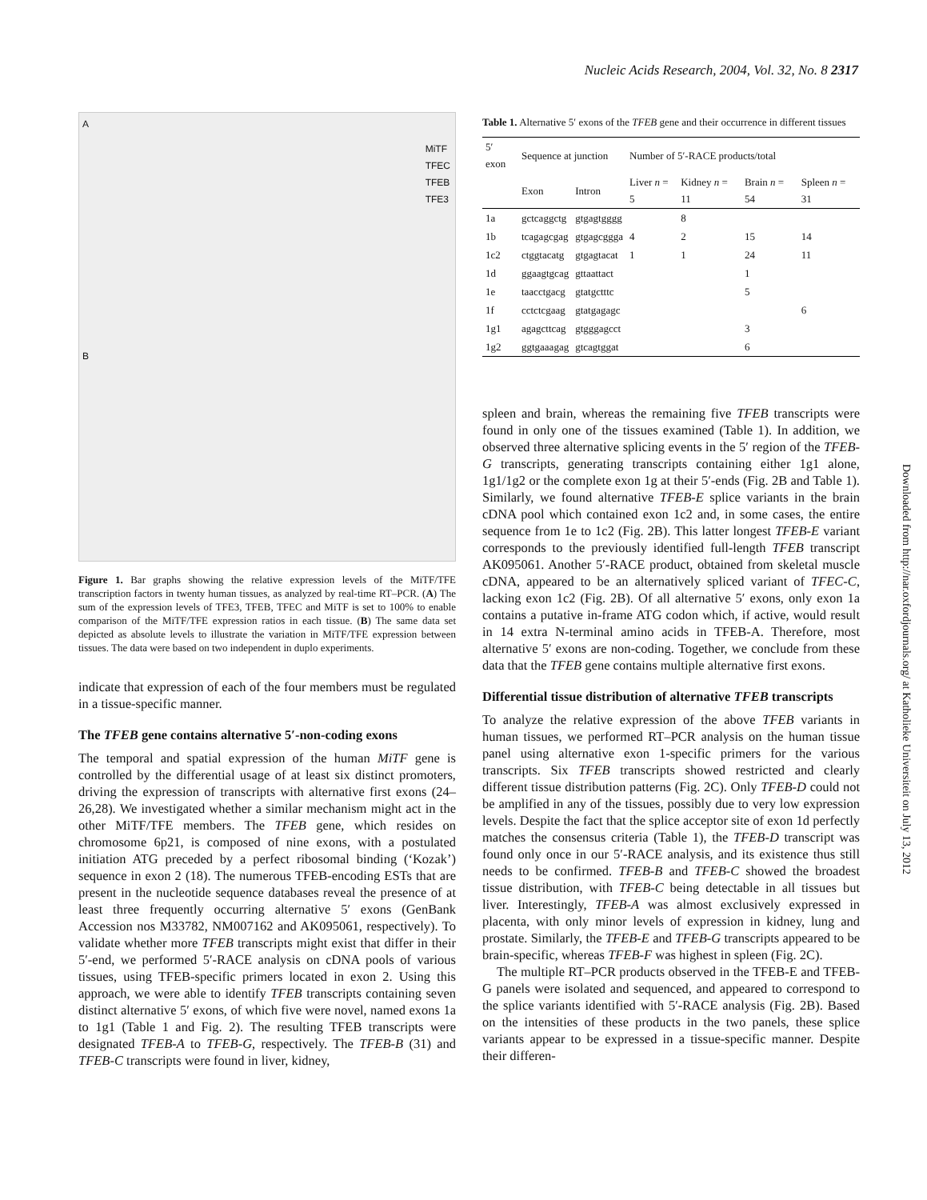Nucleic Acids Research, 2004, Vol. 32, No. 8 2317
A
MiTF
TFEC
TFEB
TFE3
B
Figure 1. Bar graphs showing the relative expression levels of the MiTF/TFE transcription factors in twenty human tissues, as analyzed by real-time RT–PCR. (A) The sum of the expression levels of TFE3, TFEB, TFEC and MiTF is set to 100% to enable comparison of the MiTF/TFE expression ratios in each tissue. (B) The same data set depicted as absolute levels to illustrate the variation in MiTF/TFE expression between tissues. The data were based on two independent in duplo experiments.
indicate that expression of each of the four members must be regulated in a tissue-specific manner.
The TFEB gene contains alternative 5′-non-coding exons
The temporal and spatial expression of the human MiTF gene is controlled by the differential usage of at least six distinct promoters, driving the expression of transcripts with alternative first exons (24–26,28). We investigated whether a similar mechanism might act in the other MiTF/TFE members. The TFEB gene, which resides on chromosome 6p21, is composed of nine exons, with a postulated initiation ATG preceded by a perfect ribosomal binding (‘Kozak’) sequence in exon 2 (18). The numerous TFEB-encoding ESTs that are present in the nucleotide sequence databases reveal the presence of at least three frequently occurring alternative 5′ exons (GenBank Accession nos M33782, NM007162 and AK095061, respectively). To validate whether more TFEB transcripts might exist that differ in their 5′-end, we performed 5′-RACE analysis on cDNA pools of various tissues, using TFEB-specific primers located in exon 2. Using this approach, we were able to identify TFEB transcripts containing seven distinct alternative 5′ exons, of which five were novel, named exons 1a to 1g1 (Table 1 and Fig. 2). The resulting TFEB transcripts were designated TFEB-A to TFEB-G, respectively. The TFEB-B (31) and TFEB-C transcripts were found in liver, kidney,
Table 1. Alternative 5′ exons of the TFEB gene and their occurrence in different tissues
| 5′ exon | Sequence at junction | | Number of 5′-RACE products/total | | | |
| --- | --- | --- | --- | --- | --- | --- |
| | Exon | Intron | Liver n = 5 | Kidney n = 11 | Brain n = 54 | Spleen n = 31 |
| 1a | gctcaggctg | gtgagtgggg | | 8 | | |
| 1b | tcagagcgag | gtgagcggga | 4 | 2 | 15 | 14 |
| 1c2 | ctggtacatg | gtgagtacat | 1 | 1 | 24 | 11 |
| 1d | ggaagtgcag | gttaattact | | | 1 | |
| 1e | taacctgacg | gtatgctttc | | | 5 | |
| 1f | cctctcgaag | gtatgagagc | | | | 6 |
| 1g1 | agagcttcag | gtgggagcct | | | 3 | |
| 1g2 | ggtgaaagag | gtcagtggat | | | 6 | |
spleen and brain, whereas the remaining five TFEB transcripts were found in only one of the tissues examined (Table 1). In addition, we observed three alternative splicing events in the 5′ region of the TFEB-G transcripts, generating transcripts containing either 1g1 alone, 1g1/1g2 or the complete exon 1g at their 5′-ends (Fig. 2B and Table 1). Similarly, we found alternative TFEB-E splice variants in the brain cDNA pool which contained exon 1c2 and, in some cases, the entire sequence from 1e to 1c2 (Fig. 2B). This latter longest TFEB-E variant corresponds to the previously identified full-length TFEB transcript AK095061. Another 5′-RACE product, obtained from skeletal muscle cDNA, appeared to be an alternatively spliced variant of TFEC-C, lacking exon 1c2 (Fig. 2B). Of all alternative 5′ exons, only exon 1a contains a putative in-frame ATG codon which, if active, would result in 14 extra N-terminal amino acids in TFEB-A. Therefore, most alternative 5′ exons are non-coding. Together, we conclude from these data that the TFEB gene contains multiple alternative first exons.
Differential tissue distribution of alternative TFEB transcripts
To analyze the relative expression of the above TFEB variants in human tissues, we performed RT–PCR analysis on the human tissue panel using alternative exon 1-specific primers for the various transcripts. Six TFEB transcripts showed restricted and clearly different tissue distribution patterns (Fig. 2C). Only TFEB-D could not be amplified in any of the tissues, possibly due to very low expression levels. Despite the fact that the splice acceptor site of exon 1d perfectly matches the consensus criteria (Table 1), the TFEB-D transcript was found only once in our 5′-RACE analysis, and its existence thus still needs to be confirmed. TFEB-B and TFEB-C showed the broadest tissue distribution, with TFEB-C being detectable in all tissues but liver. Interestingly, TFEB-A was almost exclusively expressed in placenta, with only minor levels of expression in kidney, lung and prostate. Similarly, the TFEB-E and TFEB-G transcripts appeared to be brain-specific, whereas TFEB-F was highest in spleen (Fig. 2C).
The multiple RT–PCR products observed in the TFEB-E and TFEB-G panels were isolated and sequenced, and appeared to correspond to the splice variants identified with 5′-RACE analysis (Fig. 2B). Based on the intensities of these products in the two panels, these splice variants appear to be expressed in a tissue-specific manner. Despite their differen-
Downloaded from http://nar.oxfordjournals.org/ at Katholieke Universiteit on July 13, 2012